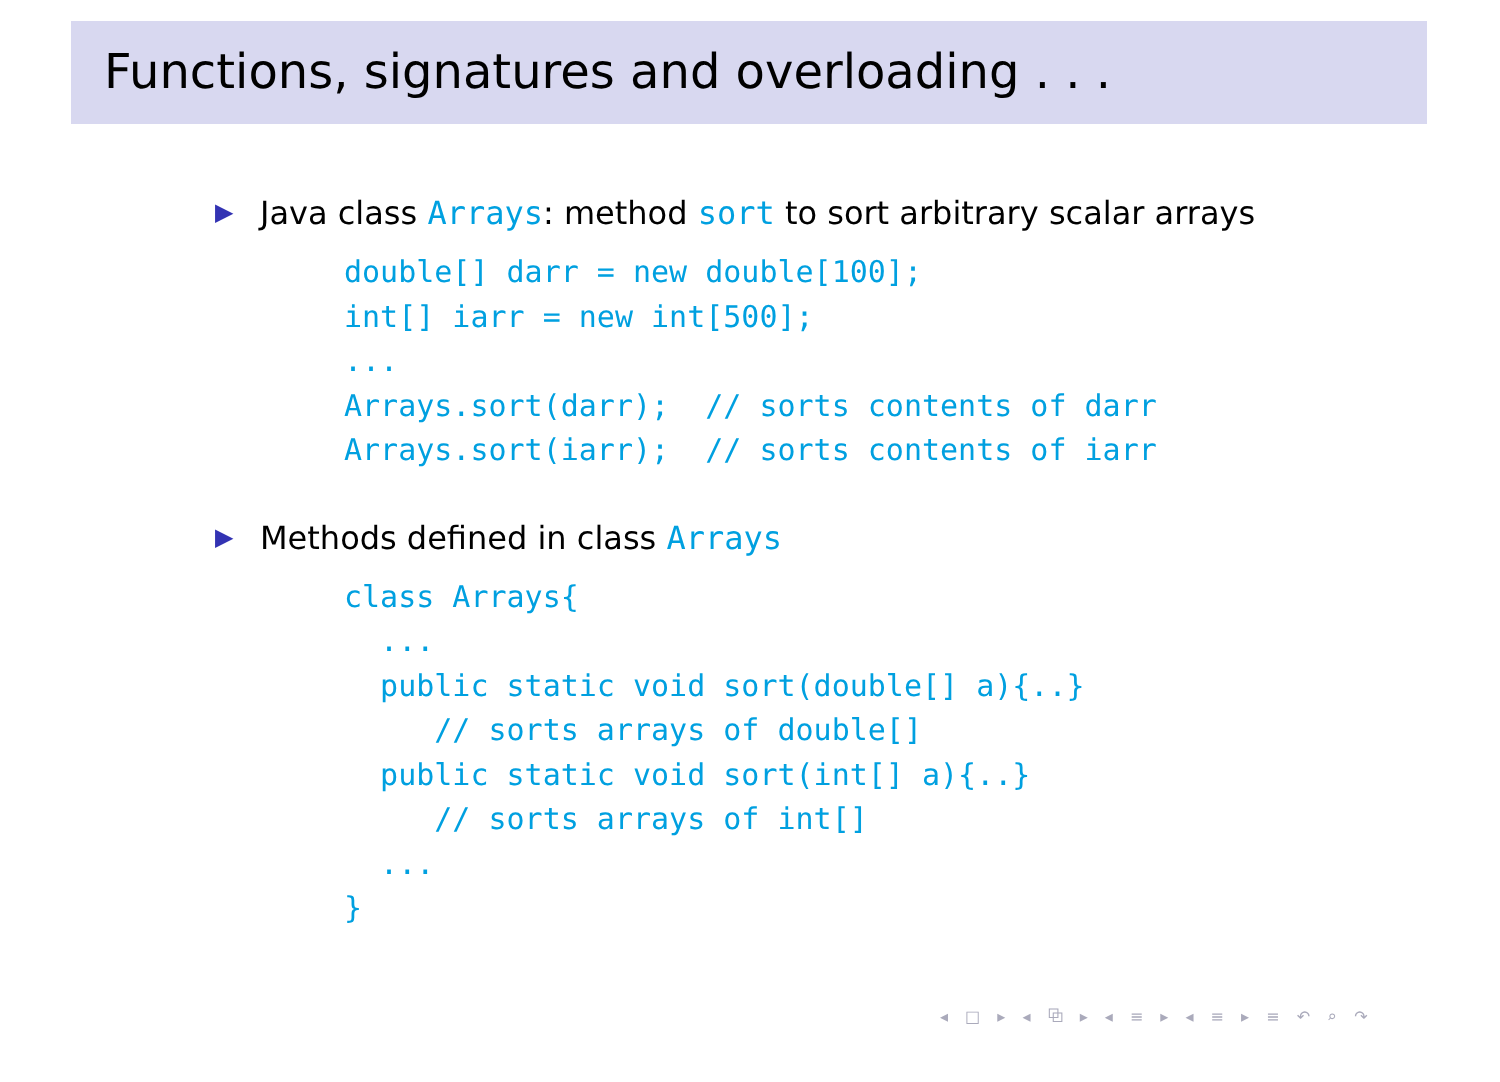Functions, signatures and overloading . . .
▶ Java class Arrays: method sort to sort arbitrary scalar arrays
double[] darr = new double[100];
int[] iarr = new int[500];
...
Arrays.sort(darr);  // sorts contents of darr
Arrays.sort(iarr);  // sorts contents of iarr
▶ Methods defined in class Arrays
class Arrays{
  ...
  public static void sort(double[] a){..}
     // sorts arrays of double[]
  public static void sort(int[] a){..}
     // sorts arrays of int[]
  ...
}
◂ □ ▸ ◂ ⧉ ▸ ◂ ≡ ▸ ◂ ≡ ▸ ≡ ↶ ⌕ ↷